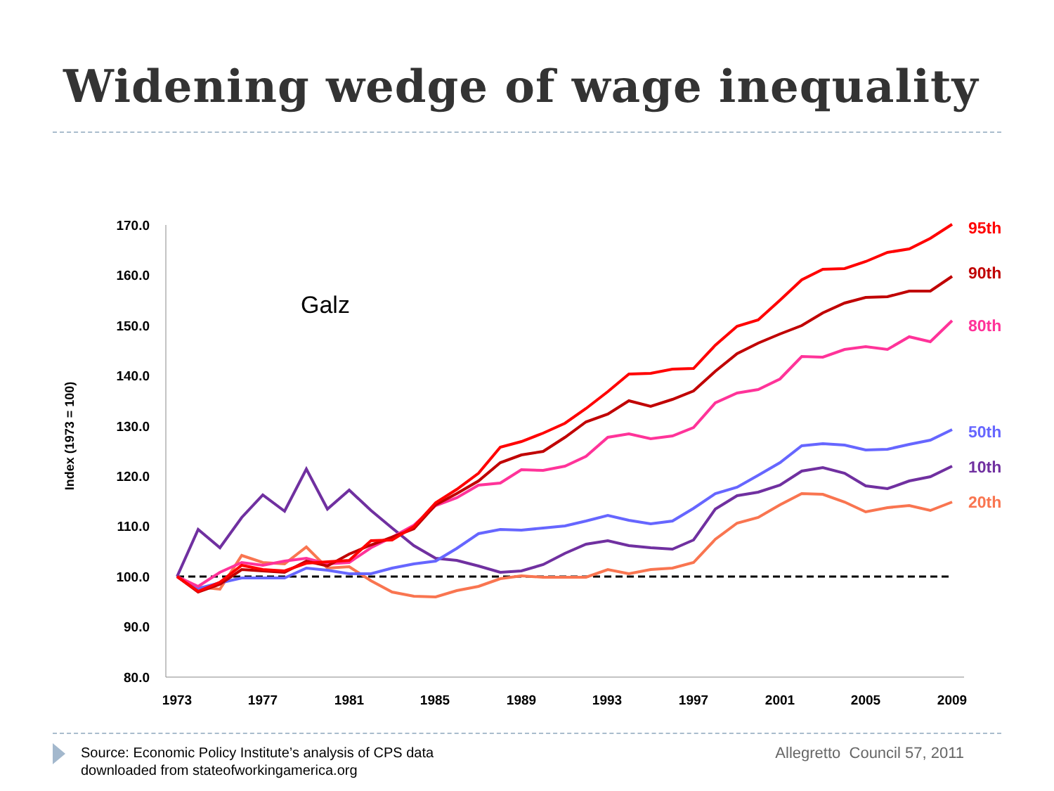Widening wedge of wage inequality
170.0
160.0
150.0
140.0
130.0
120.0
110.0
100.0
90.0
80.0
1973
1977
1981
1985
1989
1993
1997
2001
2005
2009
Index (1973 = 100)
Galz
95th
90th
80th
50th
10th
20th
Source: Economic Policy Institute’s analysis of CPS data
downloaded from stateofworkingamerica.org
Allegretto Council 57, 2011